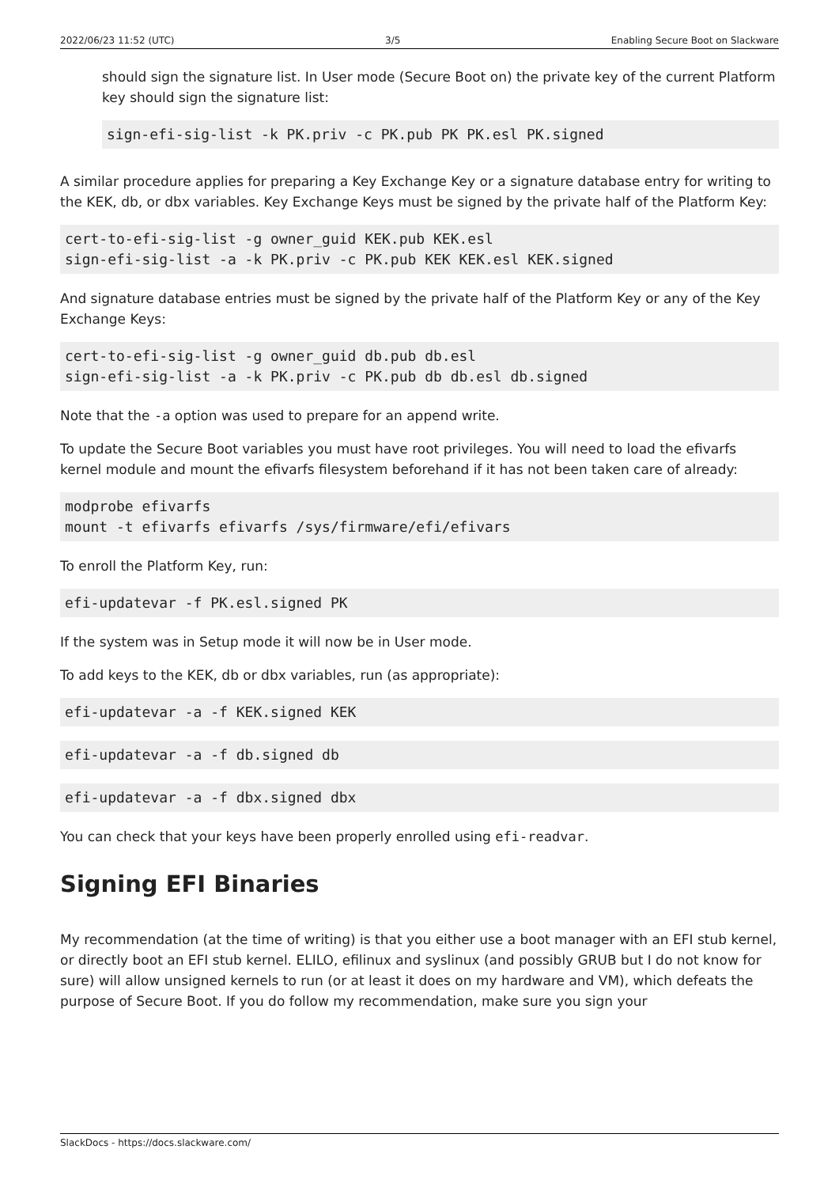2022/06/23 11:52 (UTC) 3/5 Enabling Secure Boot on Slackware
should sign the signature list. In User mode (Secure Boot on) the private key of the current Platform key should sign the signature list:
sign-efi-sig-list -k PK.priv -c PK.pub PK PK.esl PK.signed
A similar procedure applies for preparing a Key Exchange Key or a signature database entry for writing to the KEK, db, or dbx variables. Key Exchange Keys must be signed by the private half of the Platform Key:
cert-to-efi-sig-list -g owner_guid KEK.pub KEK.esl
sign-efi-sig-list -a -k PK.priv -c PK.pub KEK KEK.esl KEK.signed
And signature database entries must be signed by the private half of the Platform Key or any of the Key Exchange Keys:
cert-to-efi-sig-list -g owner_guid db.pub db.esl
sign-efi-sig-list -a -k PK.priv -c PK.pub db db.esl db.signed
Note that the -a option was used to prepare for an append write.
To update the Secure Boot variables you must have root privileges. You will need to load the efivarfs kernel module and mount the efivarfs filesystem beforehand if it has not been taken care of already:
modprobe efivarfs
mount -t efivarfs efivarfs /sys/firmware/efi/efivars
To enroll the Platform Key, run:
efi-updatevar -f PK.esl.signed PK
If the system was in Setup mode it will now be in User mode.
To add keys to the KEK, db or dbx variables, run (as appropriate):
efi-updatevar -a -f KEK.signed KEK
efi-updatevar -a -f db.signed db
efi-updatevar -a -f dbx.signed dbx
You can check that your keys have been properly enrolled using efi-readvar.
Signing EFI Binaries
My recommendation (at the time of writing) is that you either use a boot manager with an EFI stub kernel, or directly boot an EFI stub kernel. ELILO, efilinux and syslinux (and possibly GRUB but I do not know for sure) will allow unsigned kernels to run (or at least it does on my hardware and VM), which defeats the purpose of Secure Boot. If you do follow my recommendation, make sure you sign your
SlackDocs - https://docs.slackware.com/